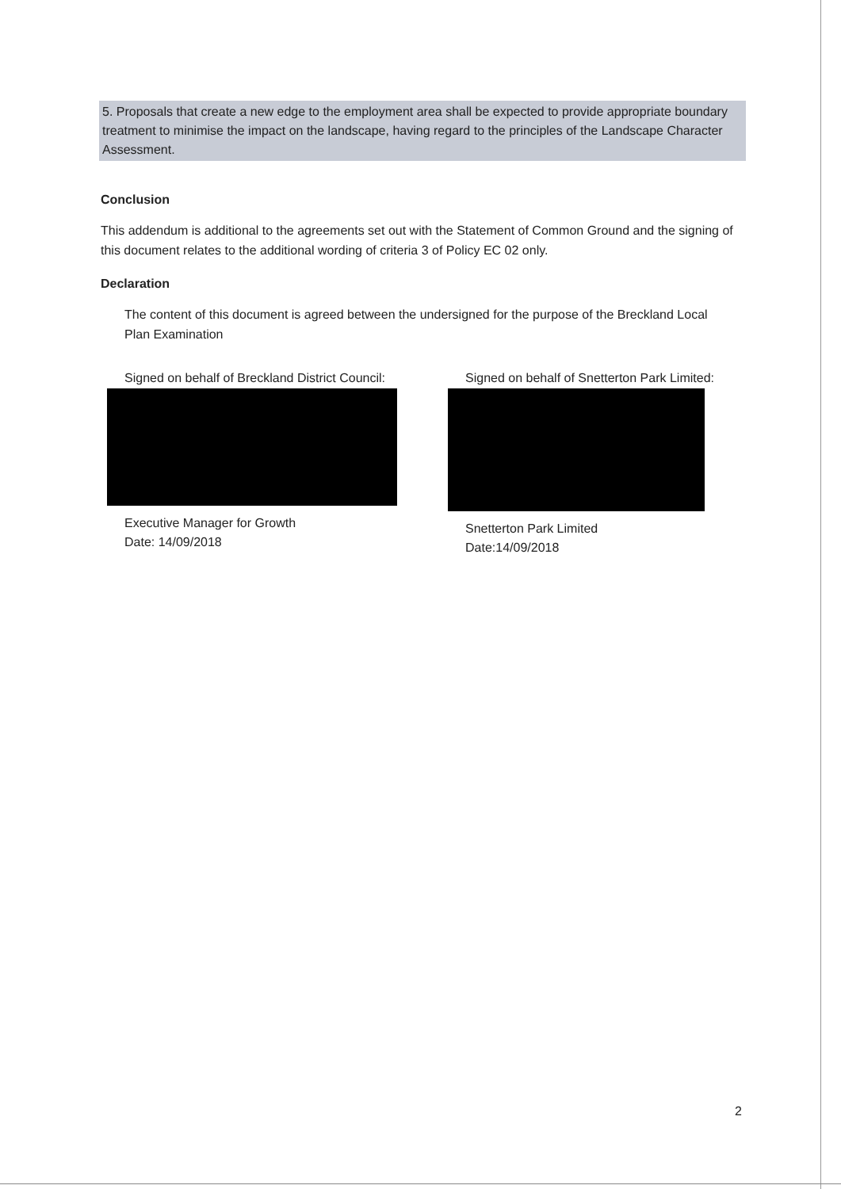5. Proposals that create a new edge to the employment area shall be expected to provide appropriate boundary treatment to minimise the impact on the landscape, having regard to the principles of the Landscape Character Assessment.
Conclusion
This addendum is additional to the agreements set out with the Statement of Common Ground and the signing of this document relates to the additional wording of criteria 3 of Policy EC 02 only.
Declaration
The content of this document is agreed between the undersigned for the purpose of the Breckland Local Plan Examination
Signed on behalf of Breckland District Council:
Executive Manager for Growth
Date: 14/09/2018
Signed on behalf of Snetterton Park Limited:
Snetterton Park Limited
Date:14/09/2018
2